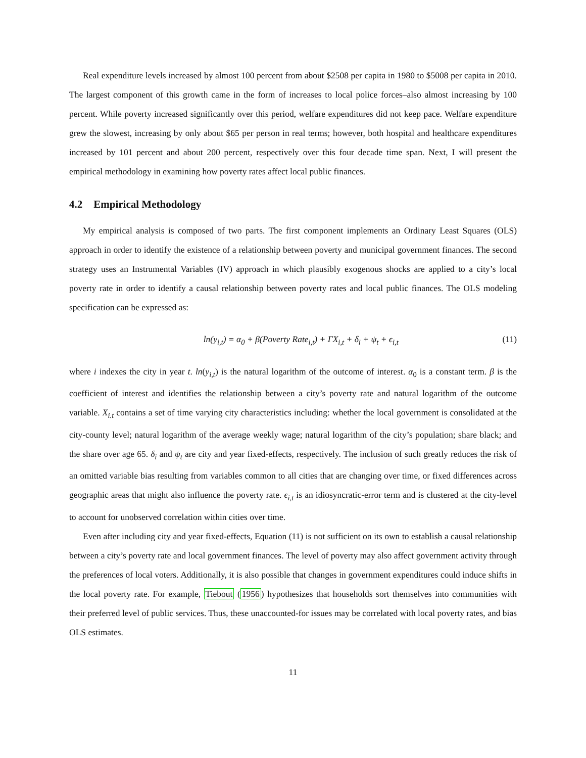Real expenditure levels increased by almost 100 percent from about $2508 per capita in 1980 to $5008 per capita in 2010. The largest component of this growth came in the form of increases to local police forces–also almost increasing by 100 percent. While poverty increased significantly over this period, welfare expenditures did not keep pace. Welfare expenditure grew the slowest, increasing by only about $65 per person in real terms; however, both hospital and healthcare expenditures increased by 101 percent and about 200 percent, respectively over this four decade time span. Next, I will present the empirical methodology in examining how poverty rates affect local public finances.
4.2 Empirical Methodology
My empirical analysis is composed of two parts. The first component implements an Ordinary Least Squares (OLS) approach in order to identify the existence of a relationship between poverty and municipal government finances. The second strategy uses an Instrumental Variables (IV) approach in which plausibly exogenous shocks are applied to a city’s local poverty rate in order to identify a causal relationship between poverty rates and local public finances. The OLS modeling specification can be expressed as:
ln(y<sub>i,t</sub>) = α<sub>0</sub> + β(Poverty Rate<sub>i,t</sub>) + ΓX<sub>i,t</sub> + δ<sub>i</sub> + ψ<sub>t</sub> + ϵ<sub>i,t</sub> (11)
where i indexes the city in year t. ln(y<sub>i,t</sub>) is the natural logarithm of the outcome of interest. α<sub>0</sub> is a constant term. β is the coefficient of interest and identifies the relationship between a city’s poverty rate and natural logarithm of the outcome variable. X<sub>i.t</sub> contains a set of time varying city characteristics including: whether the local government is consolidated at the city-county level; natural logarithm of the average weekly wage; natural logarithm of the city’s population; share black; and the share over age 65. δ<sub>i</sub> and ψ<sub>t</sub> are city and year fixed-effects, respectively. The inclusion of such greatly reduces the risk of an omitted variable bias resulting from variables common to all cities that are changing over time, or fixed differences across geographic areas that might also influence the poverty rate. ϵ<sub>i,t</sub> is an idiosyncratic-error term and is clustered at the city-level to account for unobserved correlation within cities over time.
Even after including city and year fixed-effects, Equation (11) is not sufficient on its own to establish a causal relationship between a city’s poverty rate and local government finances. The level of poverty may also affect government activity through the preferences of local voters. Additionally, it is also possible that changes in government expenditures could induce shifts in the local poverty rate. For example, Tiebout (1956) hypothesizes that households sort themselves into communities with their preferred level of public services. Thus, these unaccounted-for issues may be correlated with local poverty rates, and bias OLS estimates.
11